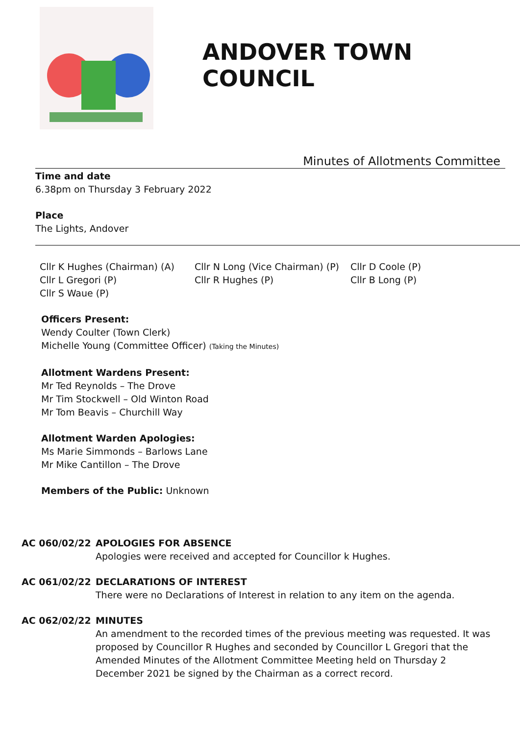ANDOVER TOWN COUNCIL
Minutes of Allotments Committee
Time and date
6.38pm on Thursday 3 February 2022
Place
The Lights, Andover
Cllr K Hughes (Chairman) (A)
Cllr N Long (Vice Chairman) (P)
Cllr D Coole (P)
Cllr L Gregori (P)
Cllr R Hughes (P)
Cllr B Long (P)
Cllr S Waue (P)
Officers Present:
Wendy Coulter (Town Clerk)
Michelle Young (Committee Officer) (Taking the Minutes)
Allotment Wardens Present:
Mr Ted Reynolds – The Drove
Mr Tim Stockwell – Old Winton Road
Mr Tom Beavis – Churchill Way
Allotment Warden Apologies:
Ms Marie Simmonds – Barlows Lane
Mr Mike Cantillon – The Drove
Members of the Public: Unknown
AC 060/02/22
APOLOGIES FOR ABSENCE
Apologies were received and accepted for Councillor k Hughes.
AC 061/02/22
DECLARATIONS OF INTEREST
There were no Declarations of Interest in relation to any item on the agenda.
AC 062/02/22
MINUTES
An amendment to the recorded times of the previous meeting was requested. It was proposed by Councillor R Hughes and seconded by Councillor L Gregori that the Amended Minutes of the Allotment Committee Meeting held on Thursday 2 December 2021 be signed by the Chairman as a correct record.